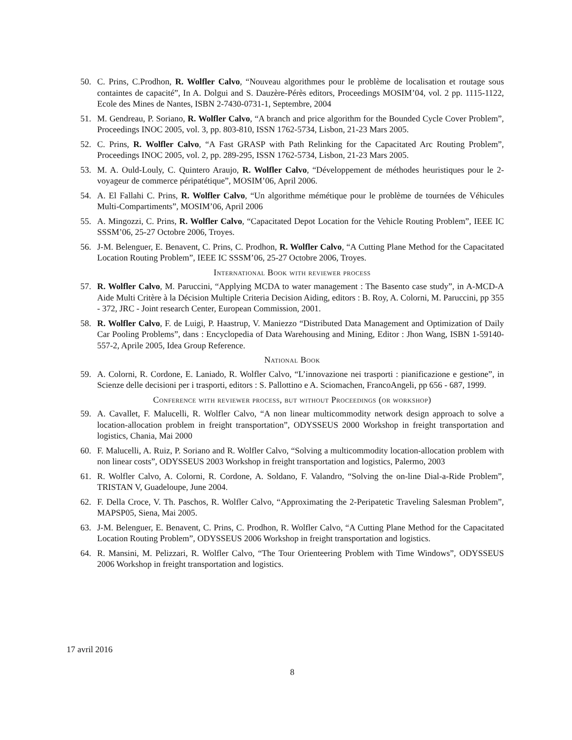50. C. Prins, C.Prodhon, R. Wolfler Calvo, “Nouveau algorithmes pour le problème de localisation et routage sous containtes de capacité”, In A. Dolgui and S. Dauzère-Pérès editors, Proceedings MOSIM’04, vol. 2 pp. 1115-1122, Ecole des Mines de Nantes, ISBN 2-7430-0731-1, Septembre, 2004
51. M. Gendreau, P. Soriano, R. Wolfler Calvo, “A branch and price algorithm for the Bounded Cycle Cover Problem”, Proceedings INOC 2005, vol. 3, pp. 803-810, ISSN 1762-5734, Lisbon, 21-23 Mars 2005.
52. C. Prins, R. Wolfler Calvo, “A Fast GRASP with Path Relinking for the Capacitated Arc Routing Problem”, Proceedings INOC 2005, vol. 2, pp. 289-295, ISSN 1762-5734, Lisbon, 21-23 Mars 2005.
53. M. A. Ould-Louly, C. Quintero Araujo, R. Wolfler Calvo, “Développement de méthodes heuristiques pour le 2-voyageur de commerce péripatétique”, MOSIM’06, April 2006.
54. A. El Fallahi C. Prins, R. Wolfler Calvo, “Un algorithme mémétique pour le problème de tournées de Véhicules Multi-Compartiments”, MOSIM’06, April 2006
55. A. Mingozzi, C. Prins, R. Wolfler Calvo, “Capacitated Depot Location for the Vehicle Routing Problem”, IEEE IC SSSM’06, 25-27 Octobre 2006, Troyes.
56. J-M. Belenguer, E. Benavent, C. Prins, C. Prodhon, R. Wolfler Calvo, “A Cutting Plane Method for the Capacitated Location Routing Problem”, IEEE IC SSSM’06, 25-27 Octobre 2006, Troyes.
International Book with reviewer process
57. R. Wolfler Calvo, M. Paruccini, “Applying MCDA to water management : The Basento case study”, in A-MCD-A Aide Multi Critère à la Décision Multiple Criteria Decision Aiding, editors : B. Roy, A. Colorni, M. Paruccini, pp 355 - 372, JRC - Joint research Center, European Commission, 2001.
58. R. Wolfler Calvo, F. de Luigi, P. Haastrup, V. Maniezzo “Distributed Data Management and Optimization of Daily Car Pooling Problems”, dans : Encyclopedia of Data Warehousing and Mining, Editor : Jhon Wang, ISBN 1-59140-557-2, Aprile 2005, Idea Group Reference.
National Book
59. A. Colorni, R. Cordone, E. Laniado, R. Wolfler Calvo, “L’innovazione nei trasporti : pianificazione e gestione”, in Scienze delle decisioni per i trasporti, editors : S. Pallottino e A. Sciomachen, FrancoAngeli, pp 656 - 687, 1999.
Conference with reviewer process, but without Proceedings (or workshop)
59. A. Cavallet, F. Malucelli, R. Wolfler Calvo, “A non linear multicommodity network design approach to solve a location-allocation problem in freight transportation”, ODYSSEUS 2000 Workshop in freight transportation and logistics, Chania, Mai 2000
60. F. Malucelli, A. Ruiz, P. Soriano and R. Wolfler Calvo, “Solving a multicommodity location-allocation problem with non linear costs”, ODYSSEUS 2003 Workshop in freight transportation and logistics, Palermo, 2003
61. R. Wolfler Calvo, A. Colorni, R. Cordone, A. Soldano, F. Valandro, “Solving the on-line Dial-a-Ride Problem”, TRISTAN V, Guadeloupe, June 2004.
62. F. Della Croce, V. Th. Paschos, R. Wolfler Calvo, “Approximating the 2-Peripatetic Traveling Salesman Problem”, MAPSP05, Siena, Mai 2005.
63. J-M. Belenguer, E. Benavent, C. Prins, C. Prodhon, R. Wolfler Calvo, “A Cutting Plane Method for the Capacitated Location Routing Problem”, ODYSSEUS 2006 Workshop in freight transportation and logistics.
64. R. Mansini, M. Pelizzari, R. Wolfler Calvo, “The Tour Orienteering Problem with Time Windows”, ODYSSEUS 2006 Workshop in freight transportation and logistics.
17 avril 2016
8